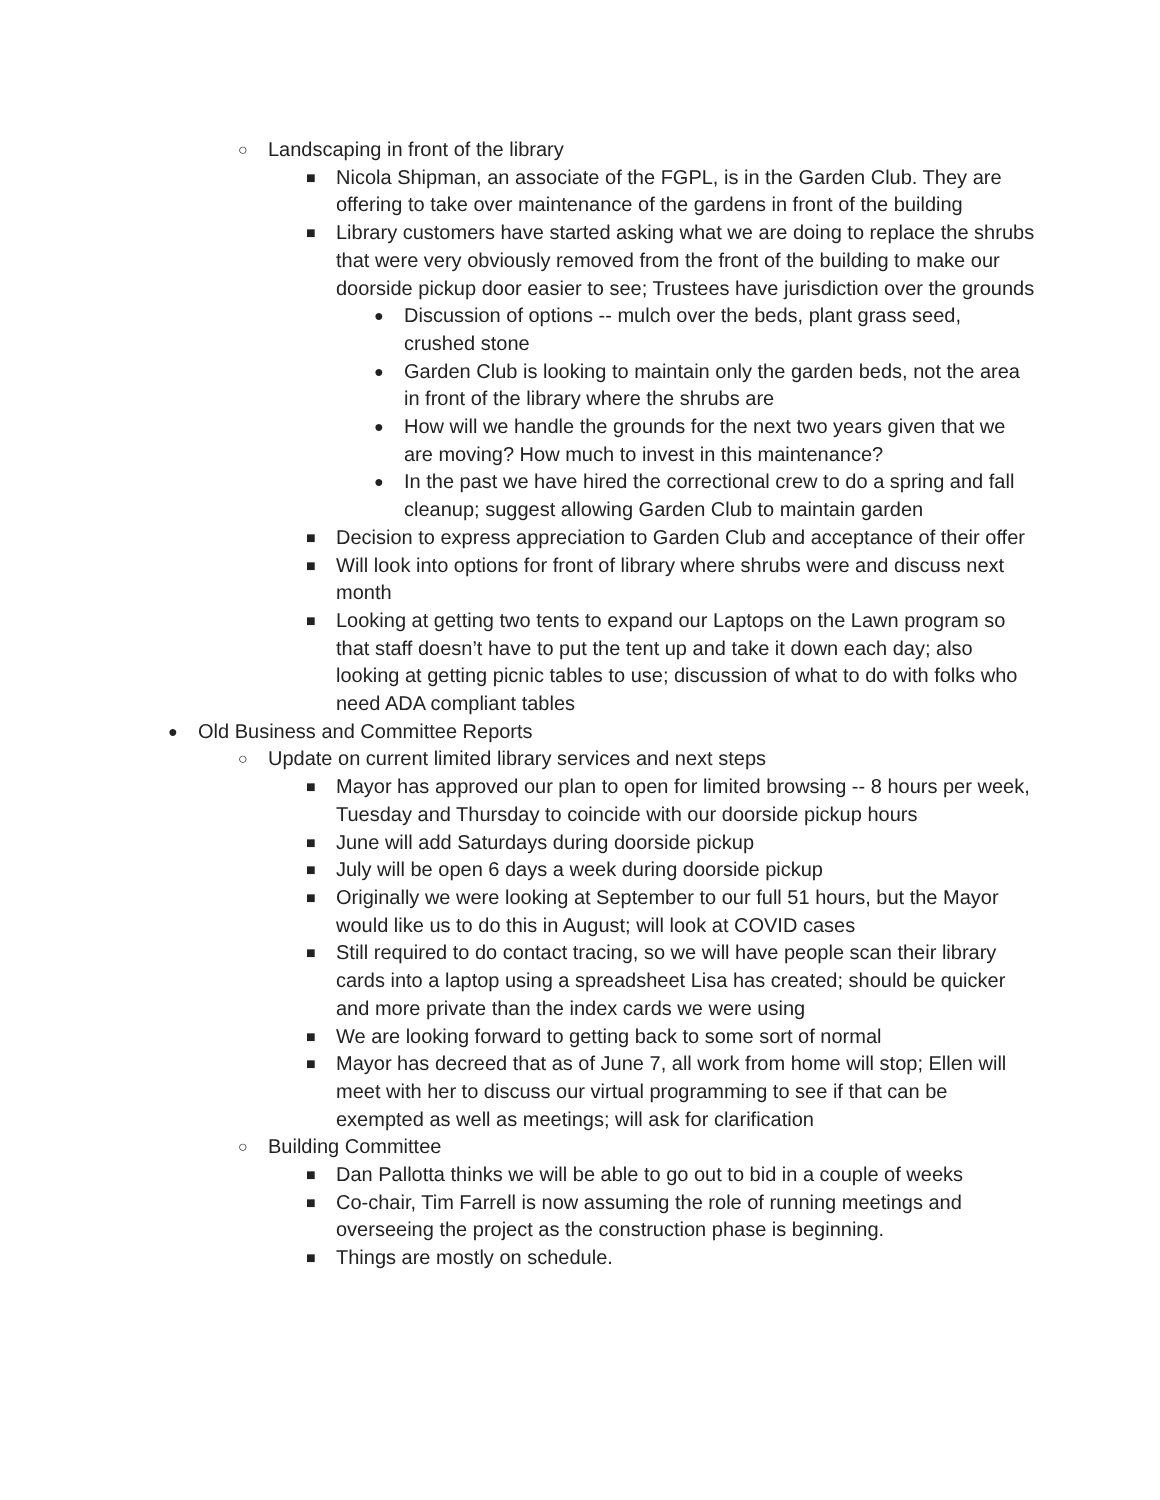○ Landscaping in front of the library
■ Nicola Shipman, an associate of the FGPL, is in the Garden Club. They are offering to take over maintenance of the gardens in front of the building
■ Library customers have started asking what we are doing to replace the shrubs that were very obviously removed from the front of the building to make our doorside pickup door easier to see; Trustees have jurisdiction over the grounds
● Discussion of options -- mulch over the beds, plant grass seed, crushed stone
● Garden Club is looking to maintain only the garden beds, not the area in front of the library where the shrubs are
● How will we handle the grounds for the next two years given that we are moving? How much to invest in this maintenance?
● In the past we have hired the correctional crew to do a spring and fall cleanup; suggest allowing Garden Club to maintain garden
■ Decision to express appreciation to Garden Club and acceptance of their offer
■ Will look into options for front of library where shrubs were and discuss next month
■ Looking at getting two tents to expand our Laptops on the Lawn program so that staff doesn’t have to put the tent up and take it down each day; also looking at getting picnic tables to use; discussion of what to do with folks who need ADA compliant tables
● Old Business and Committee Reports
○ Update on current limited library services and next steps
■ Mayor has approved our plan to open for limited browsing -- 8 hours per week, Tuesday and Thursday to coincide with our doorside pickup hours
■ June will add Saturdays during doorside pickup
■ July will be open 6 days a week during doorside pickup
■ Originally we were looking at September to our full 51 hours, but the Mayor would like us to do this in August; will look at COVID cases
■ Still required to do contact tracing, so we will have people scan their library cards into a laptop using a spreadsheet Lisa has created; should be quicker and more private than the index cards we were using
■ We are looking forward to getting back to some sort of normal
■ Mayor has decreed that as of June 7, all work from home will stop; Ellen will meet with her to discuss our virtual programming to see if that can be exempted as well as meetings; will ask for clarification
○ Building Committee
■ Dan Pallotta thinks we will be able to go out to bid in a couple of weeks
■ Co-chair, Tim Farrell is now assuming the role of running meetings and overseeing the project as the construction phase is beginning.
■ Things are mostly on schedule.